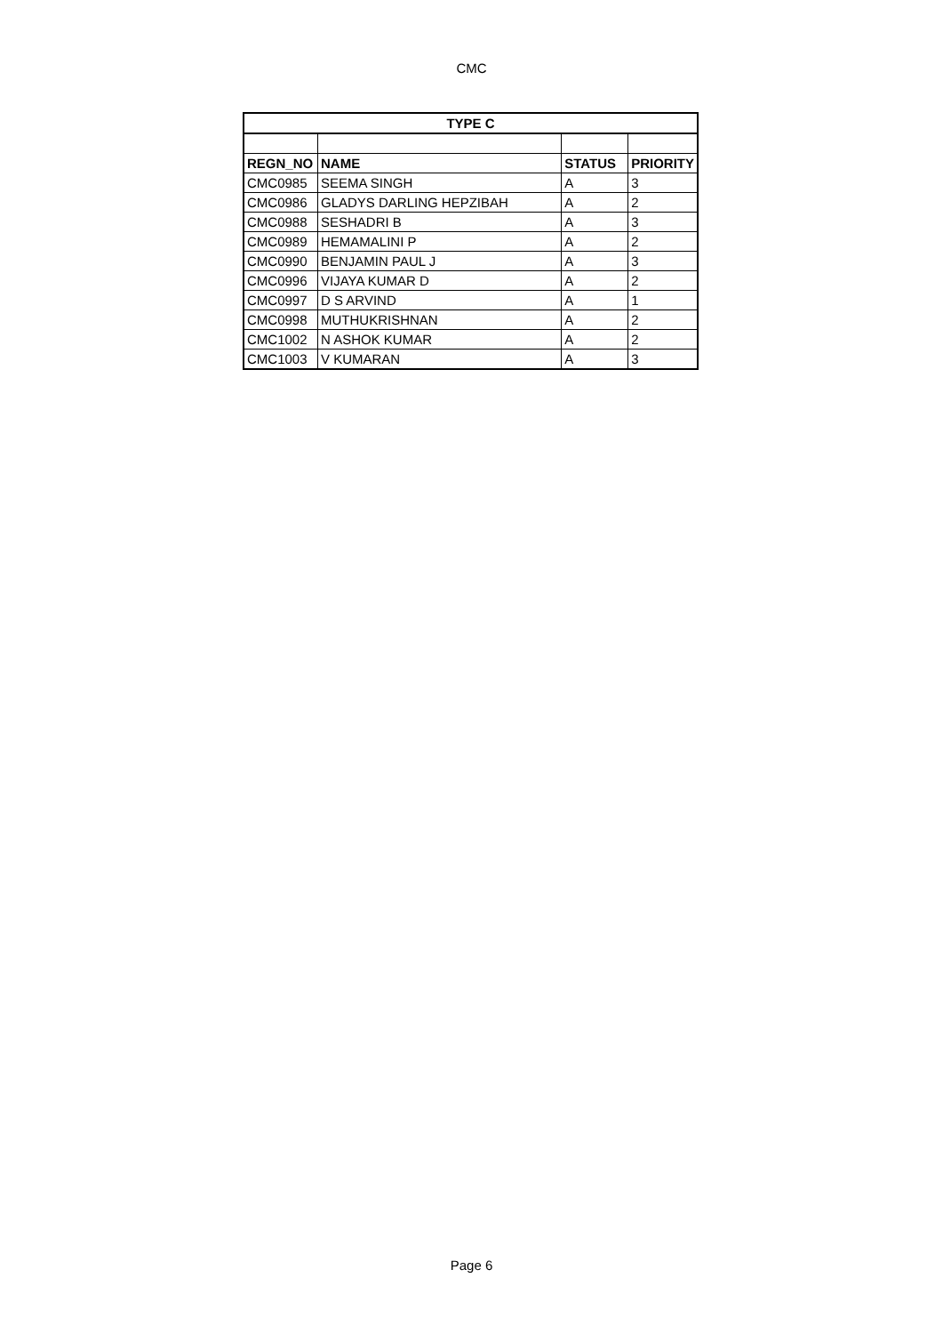CMC
| TYPE C | | | |
| --- | --- | --- | --- |
| REGN_NO | NAME | STATUS | PRIORITY |
| CMC0985 | SEEMA SINGH | A | 3 |
| CMC0986 | GLADYS DARLING HEPZIBAH | A | 2 |
| CMC0988 | SESHADRI B | A | 3 |
| CMC0989 | HEMAMALINI P | A | 2 |
| CMC0990 | BENJAMIN PAUL J | A | 3 |
| CMC0996 | VIJAYA KUMAR D | A | 2 |
| CMC0997 | D S ARVIND | A | 1 |
| CMC0998 | MUTHUKRISHNAN | A | 2 |
| CMC1002 | N ASHOK KUMAR | A | 2 |
| CMC1003 | V KUMARAN | A | 3 |
Page 6